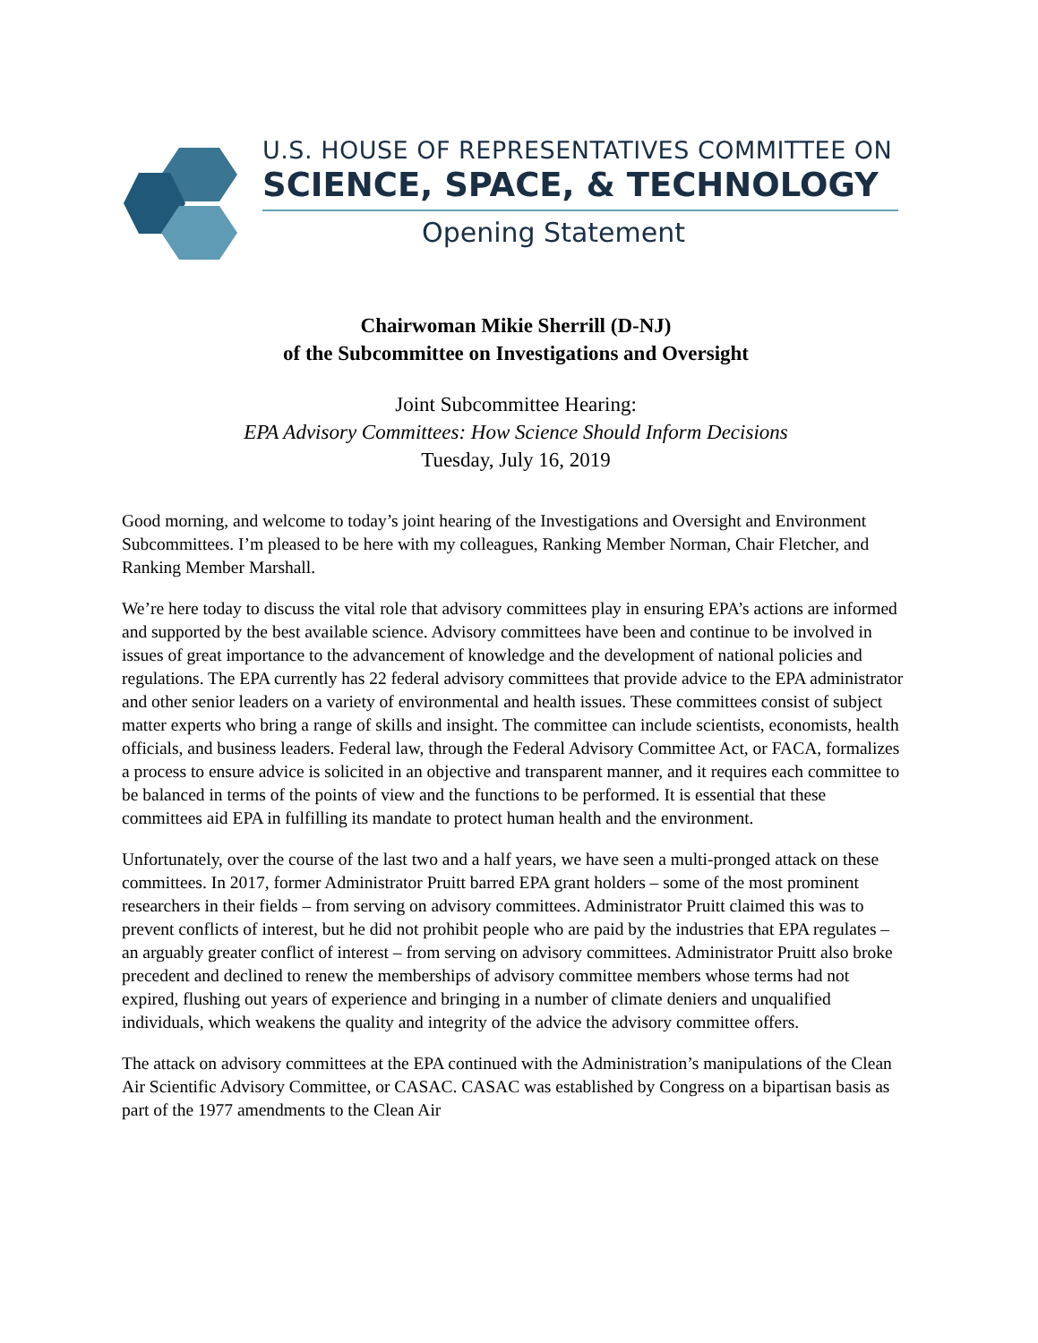U.S. HOUSE OF REPRESENTATIVES COMMITTEE ON
SCIENCE, SPACE, & TECHNOLOGY
Opening Statement
Chairwoman Mikie Sherrill (D-NJ)
of the Subcommittee on Investigations and Oversight
Joint Subcommittee Hearing:
EPA Advisory Committees: How Science Should Inform Decisions
Tuesday, July 16, 2019
Good morning, and welcome to today’s joint hearing of the Investigations and Oversight and Environment Subcommittees. I’m pleased to be here with my colleagues, Ranking Member Norman, Chair Fletcher, and Ranking Member Marshall.
We’re here today to discuss the vital role that advisory committees play in ensuring EPA’s actions are informed and supported by the best available science. Advisory committees have been and continue to be involved in issues of great importance to the advancement of knowledge and the development of national policies and regulations. The EPA currently has 22 federal advisory committees that provide advice to the EPA administrator and other senior leaders on a variety of environmental and health issues. These committees consist of subject matter experts who bring a range of skills and insight. The committee can include scientists, economists, health officials, and business leaders. Federal law, through the Federal Advisory Committee Act, or FACA, formalizes a process to ensure advice is solicited in an objective and transparent manner, and it requires each committee to be balanced in terms of the points of view and the functions to be performed. It is essential that these committees aid EPA in fulfilling its mandate to protect human health and the environment.
Unfortunately, over the course of the last two and a half years, we have seen a multi-pronged attack on these committees. In 2017, former Administrator Pruitt barred EPA grant holders – some of the most prominent researchers in their fields – from serving on advisory committees. Administrator Pruitt claimed this was to prevent conflicts of interest, but he did not prohibit people who are paid by the industries that EPA regulates – an arguably greater conflict of interest – from serving on advisory committees. Administrator Pruitt also broke precedent and declined to renew the memberships of advisory committee members whose terms had not expired, flushing out years of experience and bringing in a number of climate deniers and unqualified individuals, which weakens the quality and integrity of the advice the advisory committee offers.
The attack on advisory committees at the EPA continued with the Administration’s manipulations of the Clean Air Scientific Advisory Committee, or CASAC. CASAC was established by Congress on a bipartisan basis as part of the 1977 amendments to the Clean Air